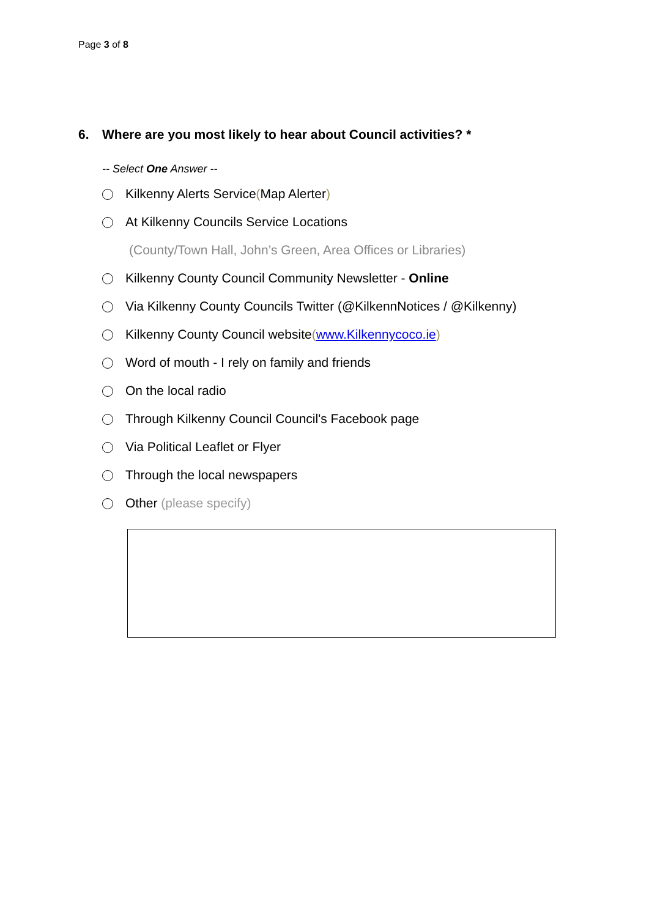Page 3 of 8
6. Where are you most likely to hear about Council activities? *
-- Select One Answer --
Kilkenny Alerts Service (Map Alerter)
At Kilkenny Councils Service Locations
(County/Town Hall, John’s Green, Area Offices or Libraries)
Kilkenny County Council Community Newsletter - Online
Via Kilkenny County Councils Twitter (@KilkennNotices / @Kilkenny)
Kilkenny County Council website (www.Kilkennycoco.ie)
Word of mouth - I rely on family and friends
On the local radio
Through Kilkenny Council Council's Facebook page
Via Political Leaflet or Flyer
Through the local newspapers
Other (please specify)